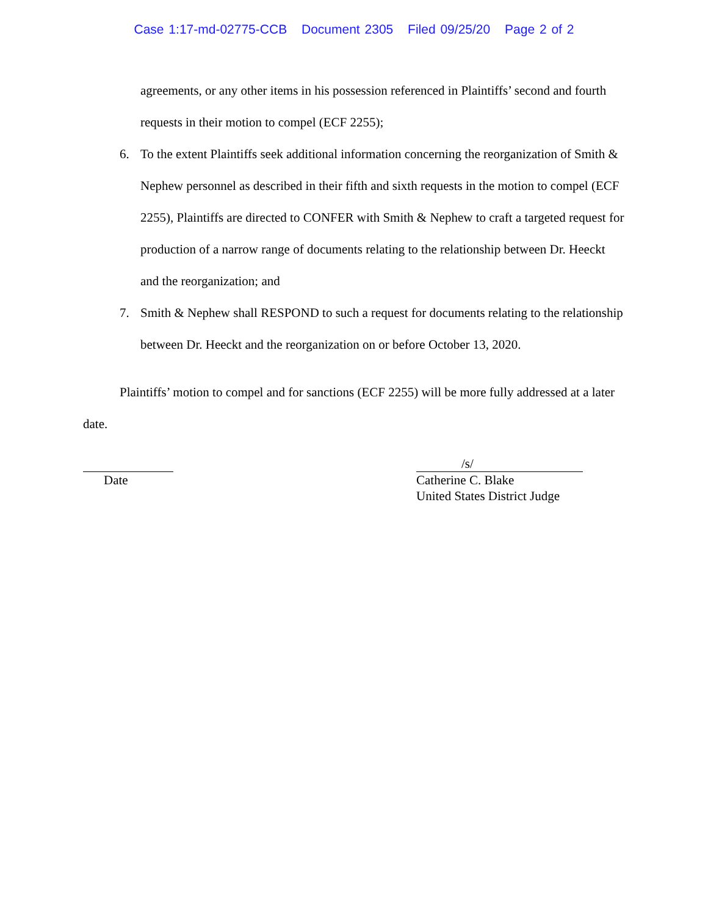Case 1:17-md-02775-CCB Document 2305 Filed 09/25/20 Page 2 of 2
agreements, or any other items in his possession referenced in Plaintiffs’ second and fourth requests in their motion to compel (ECF 2255);
6. To the extent Plaintiffs seek additional information concerning the reorganization of Smith & Nephew personnel as described in their fifth and sixth requests in the motion to compel (ECF 2255), Plaintiffs are directed to CONFER with Smith & Nephew to craft a targeted request for production of a narrow range of documents relating to the relationship between Dr. Heeckt and the reorganization; and
7. Smith & Nephew shall RESPOND to such a request for documents relating to the relationship between Dr. Heeckt and the reorganization on or before October 13, 2020.
Plaintiffs’ motion to compel and for sanctions (ECF 2255) will be more fully addressed at a later date.
Date /s/
Catherine C. Blake
United States District Judge